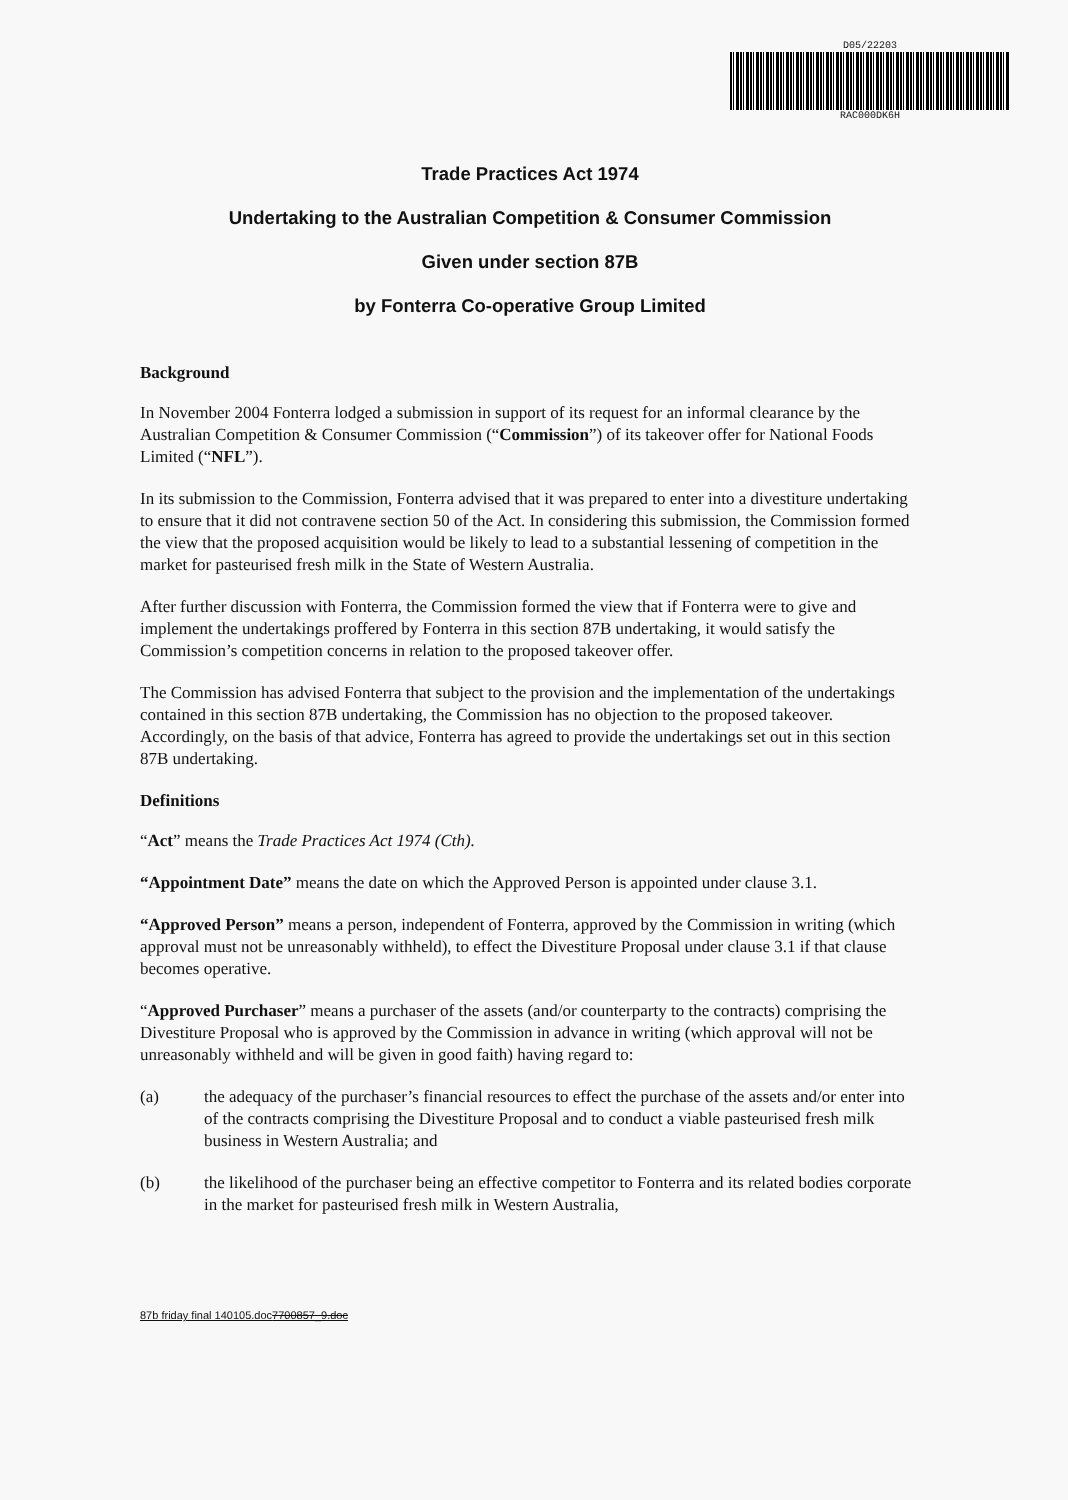D05/22203
RAC000DK6H
Trade Practices Act 1974
Undertaking to the Australian Competition & Consumer Commission
Given under section 87B
by Fonterra Co-operative Group Limited
Background
In November 2004 Fonterra lodged a submission in support of its request for an informal clearance by the Australian Competition & Consumer Commission (“Commission”) of its takeover offer for National Foods Limited (“NFL”).
In its submission to the Commission, Fonterra advised that it was prepared to enter into a divestiture undertaking to ensure that it did not contravene section 50 of the Act. In considering this submission, the Commission formed the view that the proposed acquisition would be likely to lead to a substantial lessening of competition in the market for pasteurised fresh milk in the State of Western Australia.
After further discussion with Fonterra, the Commission formed the view that if Fonterra were to give and implement the undertakings proffered by Fonterra in this section 87B undertaking, it would satisfy the Commission’s competition concerns in relation to the proposed takeover offer.
The Commission has advised Fonterra that subject to the provision and the implementation of the undertakings contained in this section 87B undertaking, the Commission has no objection to the proposed takeover. Accordingly, on the basis of that advice, Fonterra has agreed to provide the undertakings set out in this section 87B undertaking.
Definitions
“Act” means the Trade Practices Act 1974 (Cth).
“Appointment Date” means the date on which the Approved Person is appointed under clause 3.1.
“Approved Person” means a person, independent of Fonterra, approved by the Commission in writing (which approval must not be unreasonably withheld), to effect the Divestiture Proposal under clause 3.1 if that clause becomes operative.
“Approved Purchaser” means a purchaser of the assets (and/or counterparty to the contracts) comprising the Divestiture Proposal who is approved by the Commission in advance in writing (which approval will not be unreasonably withheld and will be given in good faith) having regard to:
(a) the adequacy of the purchaser’s financial resources to effect the purchase of the assets and/or enter into of the contracts comprising the Divestiture Proposal and to conduct a viable pasteurised fresh milk business in Western Australia; and
(b) the likelihood of the purchaser being an effective competitor to Fonterra and its related bodies corporate in the market for pasteurised fresh milk in Western Australia,
87b friday final 140105.doc7700857_9.doc